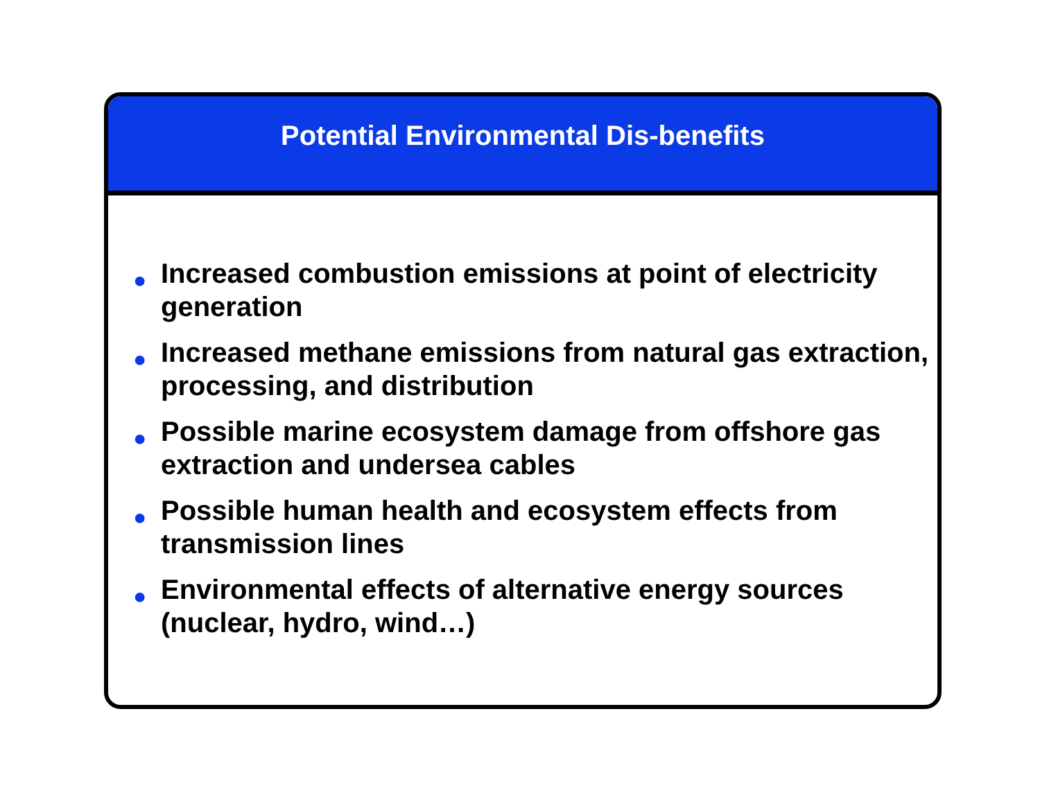Potential Environmental Dis-benefits
● Increased combustion emissions at point of electricity generation
● Increased methane emissions from natural gas extraction, processing, and distribution
● Possible marine ecosystem damage from offshore gas extraction and undersea cables
● Possible human health and ecosystem effects from transmission lines
● Environmental effects of alternative energy sources (nuclear, hydro, wind…)